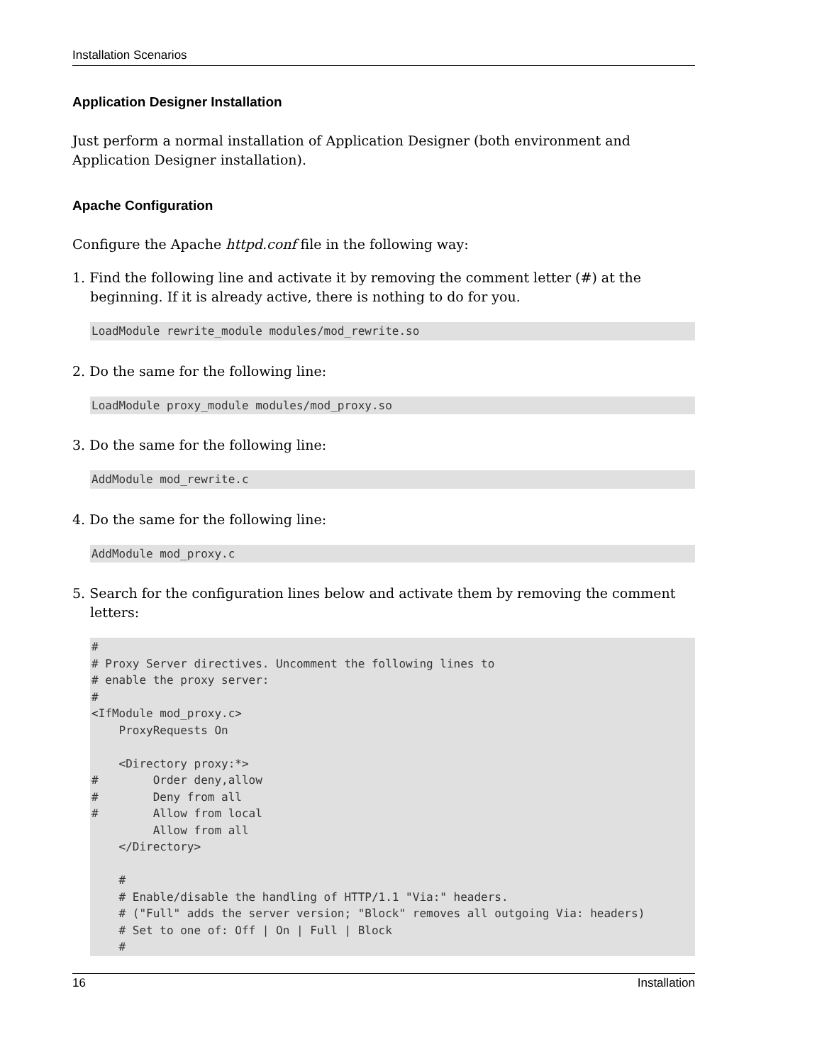Installation Scenarios
Application Designer Installation
Just perform a normal installation of Application Designer (both environment and Application Designer installation).
Apache Configuration
Configure the Apache httpd.conf file in the following way:
1. Find the following line and activate it by removing the comment letter (#) at the beginning. If it is already active, there is nothing to do for you.
LoadModule rewrite_module modules/mod_rewrite.so
2. Do the same for the following line:
LoadModule proxy_module modules/mod_proxy.so
3. Do the same for the following line:
AddModule mod_rewrite.c
4. Do the same for the following line:
AddModule mod_proxy.c
5. Search for the configuration lines below and activate them by removing the comment letters:
#
# Proxy Server directives. Uncomment the following lines to
# enable the proxy server:
#
<IfModule mod_proxy.c>
    ProxyRequests On

    <Directory proxy:*>
#        Order deny,allow
#        Deny from all
#        Allow from local
         Allow from all
    </Directory>

    #
    # Enable/disable the handling of HTTP/1.1 "Via:" headers.
    # ("Full" adds the server version; "Block" removes all outgoing Via: headers)
    # Set to one of: Off | On | Full | Block
    #
16 Installation